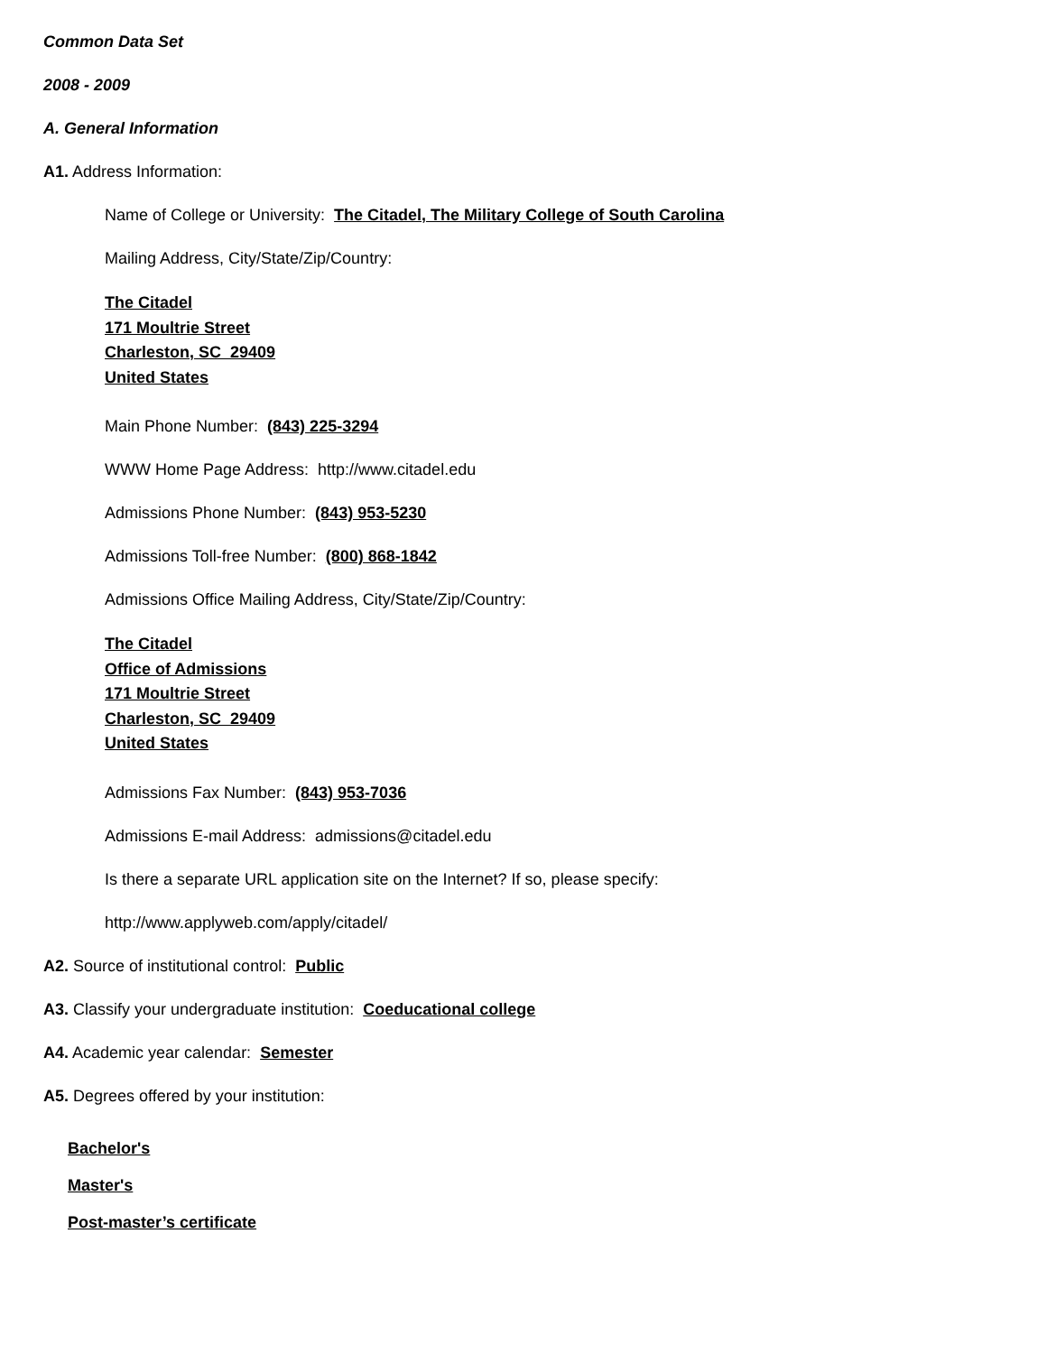Common Data Set
2008 - 2009
A. General Information
A1. Address Information:
Name of College or University: The Citadel, The Military College of South Carolina
Mailing Address, City/State/Zip/Country:
The Citadel
171 Moultrie Street
Charleston, SC 29409
United States
Main Phone Number: (843) 225-3294
WWW Home Page Address: http://www.citadel.edu
Admissions Phone Number: (843) 953-5230
Admissions Toll-free Number: (800) 868-1842
Admissions Office Mailing Address, City/State/Zip/Country:
The Citadel
Office of Admissions
171 Moultrie Street
Charleston, SC 29409
United States
Admissions Fax Number: (843) 953-7036
Admissions E-mail Address: admissions@citadel.edu
Is there a separate URL application site on the Internet? If so, please specify:
http://www.applyweb.com/apply/citadel/
A2. Source of institutional control: Public
A3. Classify your undergraduate institution: Coeducational college
A4. Academic year calendar: Semester
A5. Degrees offered by your institution:
Bachelor's
Master's
Post-master’s certificate